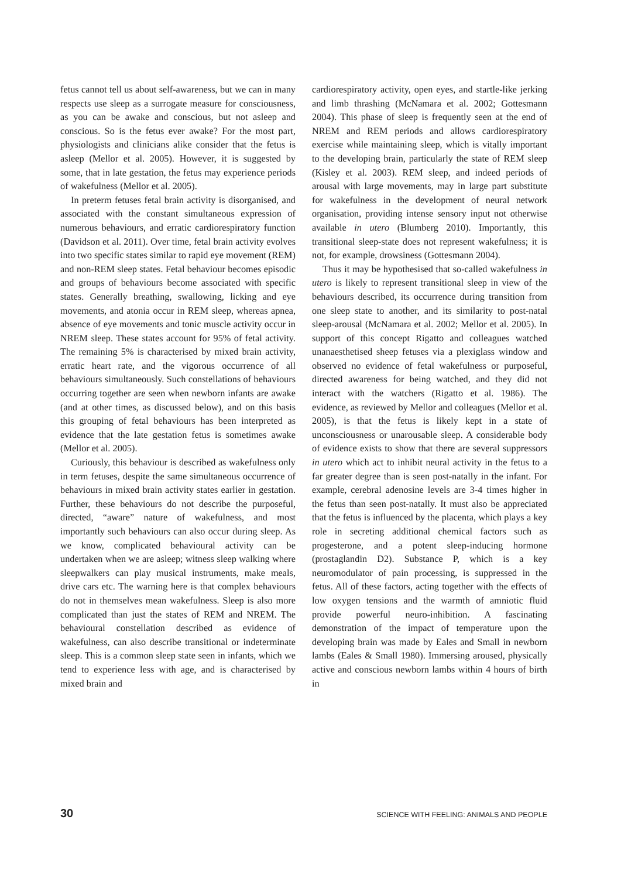fetus cannot tell us about self-awareness, but we can in many respects use sleep as a surrogate measure for consciousness, as you can be awake and conscious, but not asleep and conscious. So is the fetus ever awake? For the most part, physiologists and clinicians alike consider that the fetus is asleep (Mellor et al. 2005). However, it is suggested by some, that in late gestation, the fetus may experience periods of wakefulness (Mellor et al. 2005).
In preterm fetuses fetal brain activity is disorganised, and associated with the constant simultaneous expression of numerous behaviours, and erratic cardiorespiratory function (Davidson et al. 2011). Over time, fetal brain activity evolves into two specific states similar to rapid eye movement (REM) and non-REM sleep states. Fetal behaviour becomes episodic and groups of behaviours become associated with specific states. Generally breathing, swallowing, licking and eye movements, and atonia occur in REM sleep, whereas apnea, absence of eye movements and tonic muscle activity occur in NREM sleep. These states account for 95% of fetal activity. The remaining 5% is characterised by mixed brain activity, erratic heart rate, and the vigorous occurrence of all behaviours simultaneously. Such constellations of behaviours occurring together are seen when newborn infants are awake (and at other times, as discussed below), and on this basis this grouping of fetal behaviours has been interpreted as evidence that the late gestation fetus is sometimes awake (Mellor et al. 2005).
Curiously, this behaviour is described as wakefulness only in term fetuses, despite the same simultaneous occurrence of behaviours in mixed brain activity states earlier in gestation. Further, these behaviours do not describe the purposeful, directed, “aware” nature of wakefulness, and most importantly such behaviours can also occur during sleep. As we know, complicated behavioural activity can be undertaken when we are asleep; witness sleep walking where sleepwalkers can play musical instruments, make meals, drive cars etc. The warning here is that complex behaviours do not in themselves mean wakefulness. Sleep is also more complicated than just the states of REM and NREM. The behavioural constellation described as evidence of wakefulness, can also describe transitional or indeterminate sleep. This is a common sleep state seen in infants, which we tend to experience less with age, and is characterised by mixed brain and
cardiorespiratory activity, open eyes, and startle-like jerking and limb thrashing (McNamara et al. 2002; Gottesmann 2004). This phase of sleep is frequently seen at the end of NREM and REM periods and allows cardiorespiratory exercise while maintaining sleep, which is vitally important to the developing brain, particularly the state of REM sleep (Kisley et al. 2003). REM sleep, and indeed periods of arousal with large movements, may in large part substitute for wakefulness in the development of neural network organisation, providing intense sensory input not otherwise available in utero (Blumberg 2010). Importantly, this transitional sleep-state does not represent wakefulness; it is not, for example, drowsiness (Gottesmann 2004).
Thus it may be hypothesised that so-called wakefulness in utero is likely to represent transitional sleep in view of the behaviours described, its occurrence during transition from one sleep state to another, and its similarity to post-natal sleep-arousal (McNamara et al. 2002; Mellor et al. 2005). In support of this concept Rigatto and colleagues watched unanaesthetised sheep fetuses via a plexiglass window and observed no evidence of fetal wakefulness or purposeful, directed awareness for being watched, and they did not interact with the watchers (Rigatto et al. 1986). The evidence, as reviewed by Mellor and colleagues (Mellor et al. 2005), is that the fetus is likely kept in a state of unconsciousness or unarousable sleep. A considerable body of evidence exists to show that there are several suppressors in utero which act to inhibit neural activity in the fetus to a far greater degree than is seen post-natally in the infant. For example, cerebral adenosine levels are 3-4 times higher in the fetus than seen post-natally. It must also be appreciated that the fetus is influenced by the placenta, which plays a key role in secreting additional chemical factors such as progesterone, and a potent sleep-inducing hormone (prostaglandin D2). Substance P, which is a key neuromodulator of pain processing, is suppressed in the fetus. All of these factors, acting together with the effects of low oxygen tensions and the warmth of amniotic fluid provide powerful neuro-inhibition. A fascinating demonstration of the impact of temperature upon the developing brain was made by Eales and Small in newborn lambs (Eales & Small 1980). Immersing aroused, physically active and conscious newborn lambs within 4 hours of birth in
30 SCIENCE WITH FEELING: ANIMALS AND PEOPLE